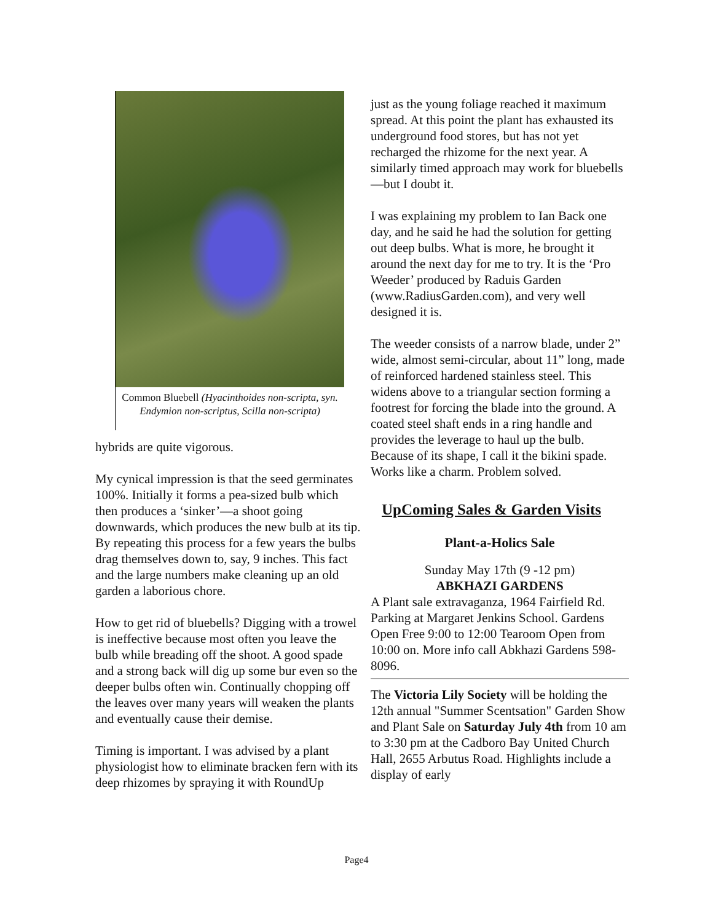Common Bluebell (Hyacinthoides non-scripta, syn. Endymion non-scriptus, Scilla non-scripta)
hybrids are quite vigorous.
My cynical impression is that the seed germinates 100%. Initially it forms a pea-sized bulb which then produces a ‘sinker’—a shoot going downwards, which produces the new bulb at its tip. By repeating this process for a few years the bulbs drag themselves down to, say, 9 inches. This fact and the large numbers make cleaning up an old garden a laborious chore.
How to get rid of bluebells? Digging with a trowel is ineffective because most often you leave the bulb while breading off the shoot. A good spade and a strong back will dig up some bur even so the deeper bulbs often win. Continually chopping off the leaves over many years will weaken the plants and eventually cause their demise.
Timing is important. I was advised by a plant physiologist how to eliminate bracken fern with its deep rhizomes by spraying it with RoundUp
just as the young foliage reached it maximum spread. At this point the plant has exhausted its underground food stores, but has not yet recharged the rhizome for the next year. A similarly timed approach may work for bluebells—but I doubt it.
I was explaining my problem to Ian Back one day, and he said he had the solution for getting out deep bulbs. What is more, he brought it around the next day for me to try. It is the ‘Pro Weeder’ produced by Raduis Garden (www.RadiusGarden.com), and very well designed it is.
The weeder consists of a narrow blade, under 2” wide, almost semi-circular, about 11” long, made of reinforced hardened stainless steel. This widens above to a triangular section forming a footrest for forcing the blade into the ground. A coated steel shaft ends in a ring handle and provides the leverage to haul up the bulb. Because of its shape, I call it the bikini spade. Works like a charm. Problem solved.
UpComing Sales & Garden Visits
Plant-a-Holics Sale
Sunday May 17th (9 -12 pm)
ABKHAZI GARDENS
A Plant sale extravaganza, 1964 Fairfield Rd. Parking at Margaret Jenkins School. Gardens Open Free 9:00 to 12:00 Tearoom Open from 10:00 on. More info call Abkhazi Gardens 598-8096.
The Victoria Lily Society will be holding the 12th annual "Summer Scentsation" Garden Show and Plant Sale on Saturday July 4th from 10 am to 3:30 pm at the Cadboro Bay United Church Hall, 2655 Arbutus Road. Highlights include a display of early
Page4